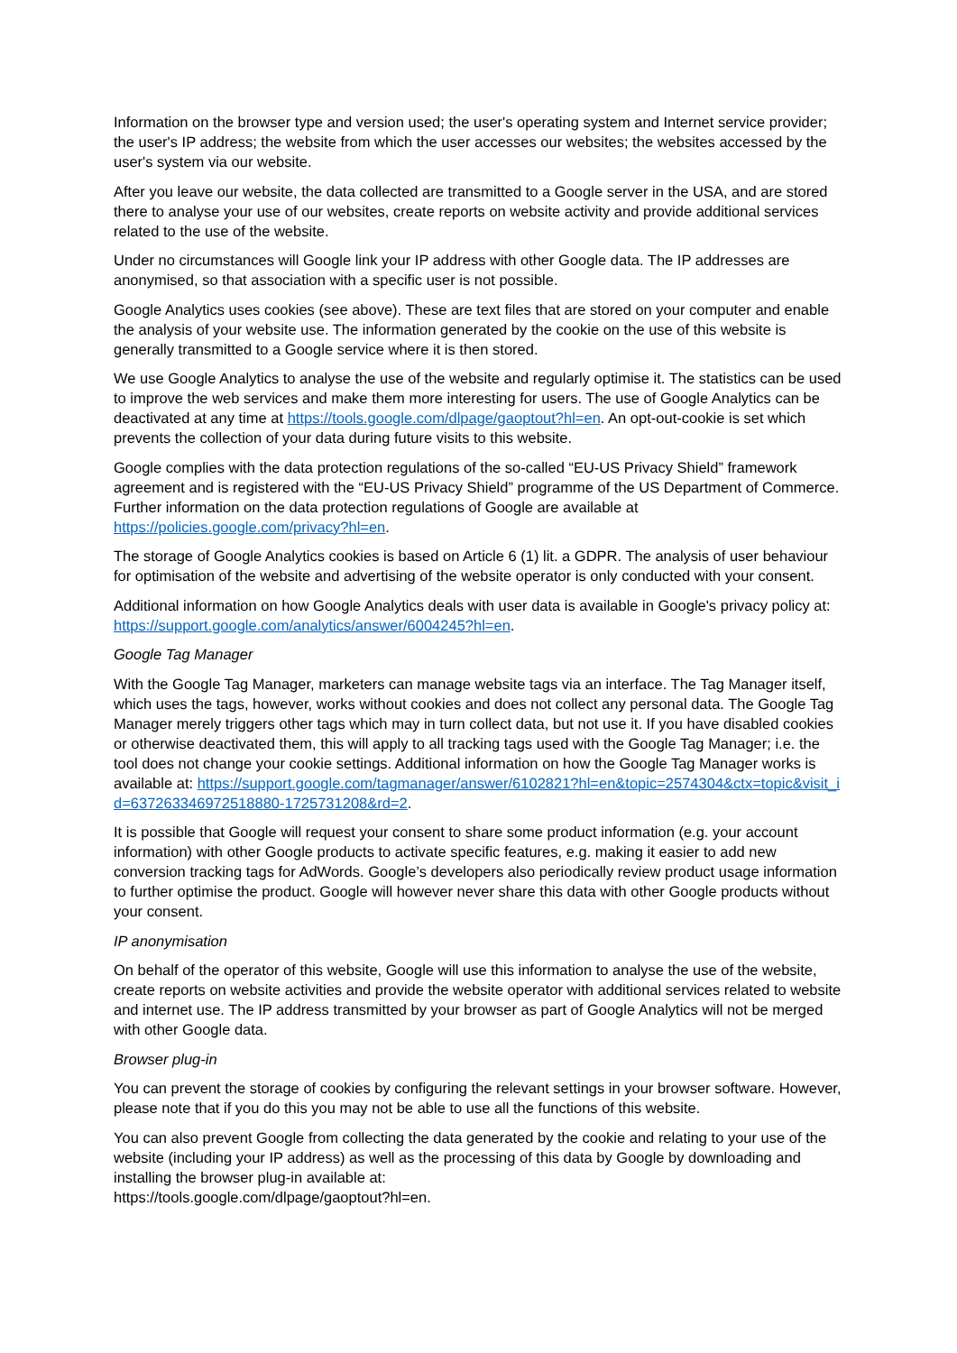Information on the browser type and version used; the user's operating system and Internet service provider; the user's IP address; the website from which the user accesses our websites; the websites accessed by the user's system via our website.
After you leave our website, the data collected are transmitted to a Google server in the USA, and are stored there to analyse your use of our websites, create reports on website activity and provide additional services related to the use of the website.
Under no circumstances will Google link your IP address with other Google data. The IP addresses are anonymised, so that association with a specific user is not possible.
Google Analytics uses cookies (see above). These are text files that are stored on your computer and enable the analysis of your website use. The information generated by the cookie on the use of this website is generally transmitted to a Google service where it is then stored.
We use Google Analytics to analyse the use of the website and regularly optimise it. The statistics can be used to improve the web services and make them more interesting for users. The use of Google Analytics can be deactivated at any time at https://tools.google.com/dlpage/gaoptout?hl=en. An opt-out-cookie is set which prevents the collection of your data during future visits to this website.
Google complies with the data protection regulations of the so-called “EU-US Privacy Shield” framework agreement and is registered with the “EU-US Privacy Shield” programme of the US Department of Commerce. Further information on the data protection regulations of Google are available at https://policies.google.com/privacy?hl=en.
The storage of Google Analytics cookies is based on Article 6 (1) lit. a GDPR. The analysis of user behaviour for optimisation of the website and advertising of the website operator is only conducted with your consent.
Additional information on how Google Analytics deals with user data is available in Google's privacy policy at: https://support.google.com/analytics/answer/6004245?hl=en.
Google Tag Manager
With the Google Tag Manager, marketers can manage website tags via an interface. The Tag Manager itself, which uses the tags, however, works without cookies and does not collect any personal data. The Google Tag Manager merely triggers other tags which may in turn collect data, but not use it. If you have disabled cookies or otherwise deactivated them, this will apply to all tracking tags used with the Google Tag Manager; i.e. the tool does not change your cookie settings. Additional information on how the Google Tag Manager works is available at: https://support.google.com/tagmanager/answer/6102821?hl=en&topic=2574304&ctx=topic&visit_id=637263346972518880-1725731208&rd=2.
It is possible that Google will request your consent to share some product information (e.g. your account information) with other Google products to activate specific features, e.g. making it easier to add new conversion tracking tags for AdWords. Google’s developers also periodically review product usage information to further optimise the product. Google will however never share this data with other Google products without your consent.
IP anonymisation
On behalf of the operator of this website, Google will use this information to analyse the use of the website, create reports on website activities and provide the website operator with additional services related to website and internet use. The IP address transmitted by your browser as part of Google Analytics will not be merged with other Google data.
Browser plug-in
You can prevent the storage of cookies by configuring the relevant settings in your browser software. However, please note that if you do this you may not be able to use all the functions of this website.
You can also prevent Google from collecting the data generated by the cookie and relating to your use of the website (including your IP address) as well as the processing of this data by Google by downloading and installing the browser plug-in available at:
https://tools.google.com/dlpage/gaoptout?hl=en.